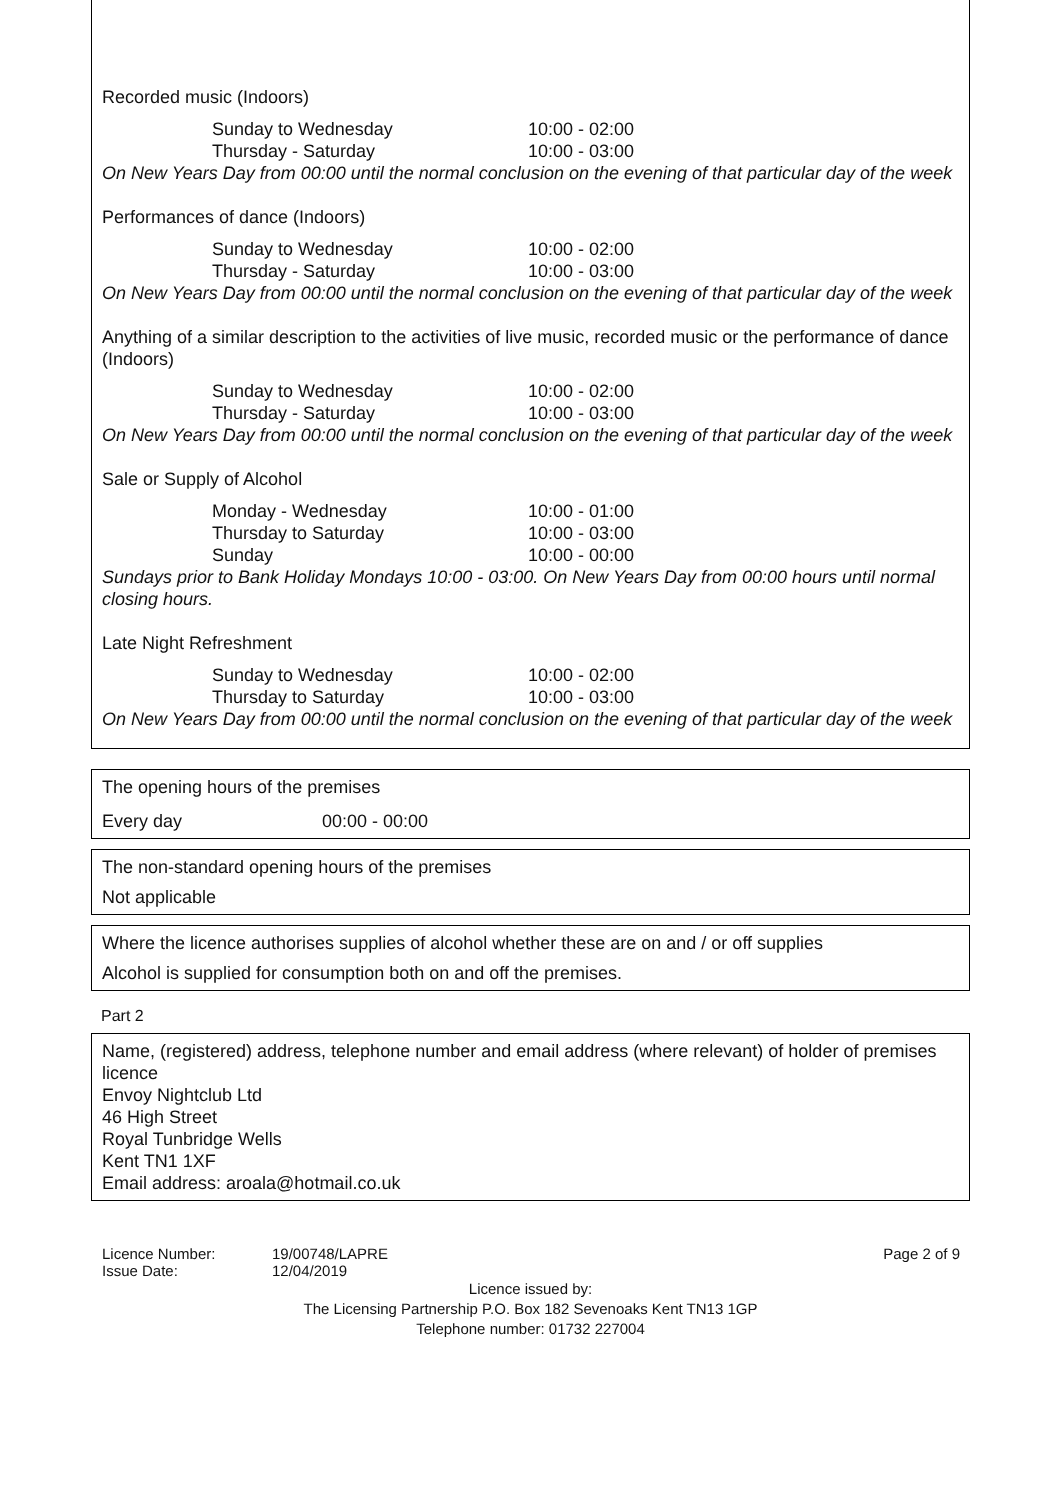Recorded music (Indoors)
Sunday to Wednesday 10:00 - 02:00
Thursday - Saturday 10:00 - 03:00
On New Years Day from 00:00 until the normal conclusion on the evening of that particular day of the week
Performances of dance (Indoors)
Sunday to Wednesday 10:00 - 02:00
Thursday - Saturday 10:00 - 03:00
On New Years Day from 00:00 until the normal conclusion on the evening of that particular day of the week
Anything of a similar description to the activities of live music, recorded music or the performance of dance (Indoors)
Sunday to Wednesday 10:00 - 02:00
Thursday - Saturday 10:00 - 03:00
On New Years Day from 00:00 until the normal conclusion on the evening of that particular day of the week
Sale or Supply of Alcohol
Monday - Wednesday 10:00 - 01:00
Thursday to Saturday 10:00 - 03:00
Sunday 10:00 - 00:00
Sundays prior to Bank Holiday Mondays 10:00 - 03:00. On New Years Day from 00:00 hours until normal closing hours.
Late Night Refreshment
Sunday to Wednesday 10:00 - 02:00
Thursday to Saturday 10:00 - 03:00
On New Years Day from 00:00 until the normal conclusion on the evening of that particular day of the week
The opening hours of the premises
Every day 00:00 - 00:00
The non-standard opening hours of the premises
Not applicable
Where the licence authorises supplies of alcohol whether these are on and / or off supplies
Alcohol is supplied for consumption both on and off the premises.
Part 2
Name, (registered) address, telephone number and email address (where relevant) of holder of premises licence
Envoy Nightclub Ltd
46 High Street
Royal Tunbridge Wells
Kent TN1 1XF
Email address: aroala@hotmail.co.uk
Licence Number:
Issue Date:
19/00748/LAPRE
12/04/2019
Page 2 of 9
Licence issued by:
The Licensing Partnership P.O. Box 182 Sevenoaks Kent TN13 1GP
Telephone number: 01732 227004